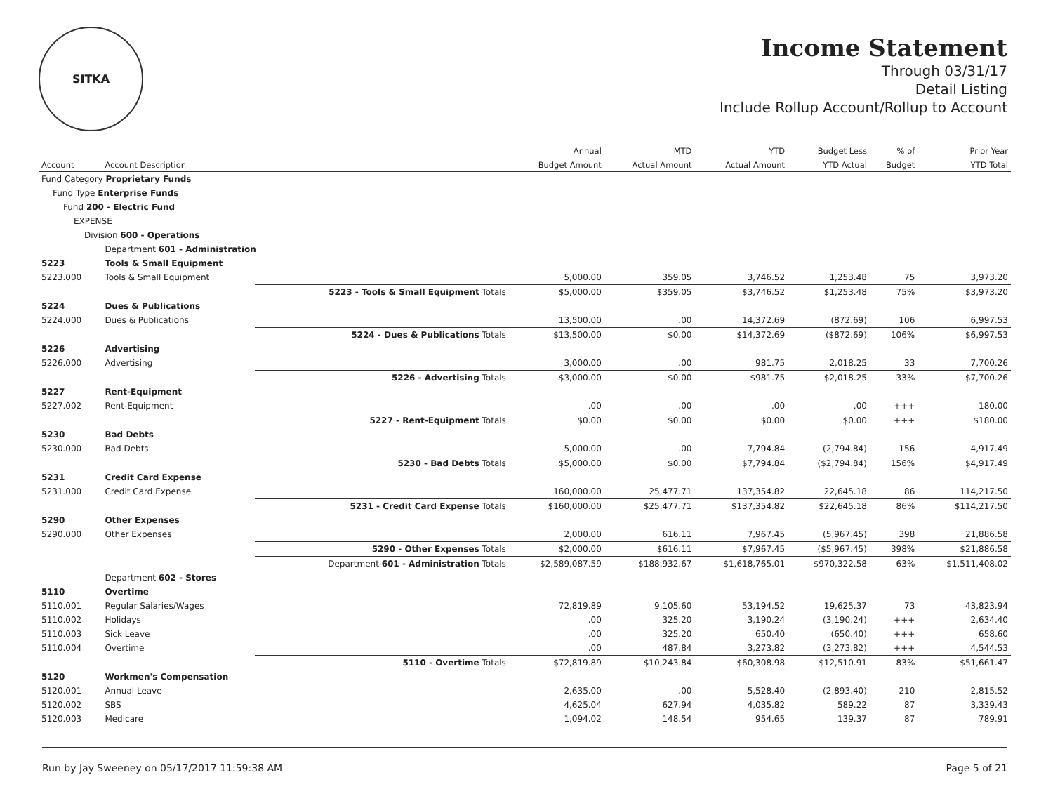SITKA
Income Statement
Through 03/31/17
Detail Listing
Include Rollup Account/Rollup to Account
| | | | Annual | MTD | YTD | Budget Less | % of | Prior Year |
| --- | --- | --- | --- | --- | --- | --- | --- | --- |
| Account | Account Description | | Budget Amount | Actual Amount | Actual Amount | YTD Actual | Budget | YTD Total |
| Fund Category Proprietary Funds | | | | | | | | |
| Fund Type Enterprise Funds | | | | | | | | |
| Fund 200 - Electric Fund | | | | | | | | |
| EXPENSE | | | | | | | | |
| Division 600 - Operations | | | | | | | | |
| | Department 601 - Administration | | | | | | | |
| 5223 | Tools & Small Equipment | | | | | | | |
| 5223.000 | Tools & Small Equipment | | 5,000.00 | 359.05 | 3,746.52 | 1,253.48 | 75 | 3,973.20 |
| | | 5223 - Tools & Small Equipment Totals | $5,000.00 | $359.05 | $3,746.52 | $1,253.48 | 75% | $3,973.20 |
| 5224 | Dues & Publications | | | | | | | |
| 5224.000 | Dues & Publications | | 13,500.00 | .00 | 14,372.69 | (872.69) | 106 | 6,997.53 |
| | | 5224 - Dues & Publications Totals | $13,500.00 | $0.00 | $14,372.69 | ($872.69) | 106% | $6,997.53 |
| 5226 | Advertising | | | | | | | |
| 5226.000 | Advertising | | 3,000.00 | .00 | 981.75 | 2,018.25 | 33 | 7,700.26 |
| | | 5226 - Advertising Totals | $3,000.00 | $0.00 | $981.75 | $2,018.25 | 33% | $7,700.26 |
| 5227 | Rent-Equipment | | | | | | | |
| 5227.002 | Rent-Equipment | | .00 | .00 | .00 | .00 | +++ | 180.00 |
| | | 5227 - Rent-Equipment Totals | $0.00 | $0.00 | $0.00 | $0.00 | +++ | $180.00 |
| 5230 | Bad Debts | | | | | | | |
| 5230.000 | Bad Debts | | 5,000.00 | .00 | 7,794.84 | (2,794.84) | 156 | 4,917.49 |
| | | 5230 - Bad Debts Totals | $5,000.00 | $0.00 | $7,794.84 | ($2,794.84) | 156% | $4,917.49 |
| 5231 | Credit Card Expense | | | | | | | |
| 5231.000 | Credit Card Expense | | 160,000.00 | 25,477.71 | 137,354.82 | 22,645.18 | 86 | 114,217.50 |
| | | 5231 - Credit Card Expense Totals | $160,000.00 | $25,477.71 | $137,354.82 | $22,645.18 | 86% | $114,217.50 |
| 5290 | Other Expenses | | | | | | | |
| 5290.000 | Other Expenses | | 2,000.00 | 616.11 | 7,967.45 | (5,967.45) | 398 | 21,886.58 |
| | | 5290 - Other Expenses Totals | $2,000.00 | $616.11 | $7,967.45 | ($5,967.45) | 398% | $21,886.58 |
| | | Department 601 - Administration Totals | $2,589,087.59 | $188,932.67 | $1,618,765.01 | $970,322.58 | 63% | $1,511,408.02 |
| | Department 602 - Stores | | | | | | | |
| 5110 | Overtime | | | | | | | |
| 5110.001 | Regular Salaries/Wages | | 72,819.89 | 9,105.60 | 53,194.52 | 19,625.37 | 73 | 43,823.94 |
| 5110.002 | Holidays | | .00 | 325.20 | 3,190.24 | (3,190.24) | +++ | 2,634.40 |
| 5110.003 | Sick Leave | | .00 | 325.20 | 650.40 | (650.40) | +++ | 658.60 |
| 5110.004 | Overtime | | .00 | 487.84 | 3,273.82 | (3,273.82) | +++ | 4,544.53 |
| | | 5110 - Overtime Totals | $72,819.89 | $10,243.84 | $60,308.98 | $12,510.91 | 83% | $51,661.47 |
| 5120 | Workmen's Compensation | | | | | | | |
| 5120.001 | Annual Leave | | 2,635.00 | .00 | 5,528.40 | (2,893.40) | 210 | 2,815.52 |
| 5120.002 | SBS | | 4,625.04 | 627.94 | 4,035.82 | 589.22 | 87 | 3,339.43 |
| 5120.003 | Medicare | | 1,094.02 | 148.54 | 954.65 | 139.37 | 87 | 789.91 |
Run by Jay Sweeney on 05/17/2017 11:59:38 AM Page 5 of 21